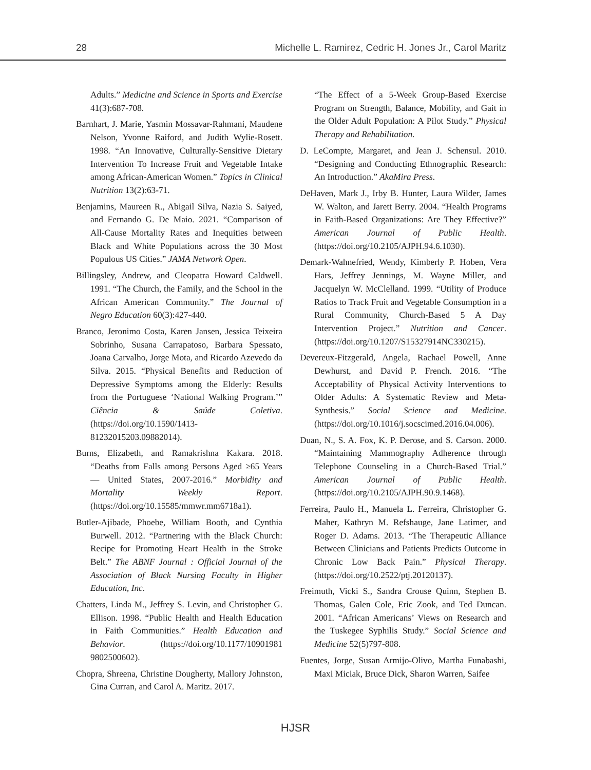28 Michelle L. Ramirez, Cedric H. Jones Jr., Carol Maritz
Adults.” Medicine and Science in Sports and Exercise 41(3):687-708.
Barnhart, J. Marie, Yasmin Mossavar-Rahmani, Maudene Nelson, Yvonne Raiford, and Judith Wylie-Rosett. 1998. “An Innovative, Culturally-Sensitive Dietary Intervention To Increase Fruit and Vegetable Intake among African-American Women.” Topics in Clinical Nutrition 13(2):63-71.
Benjamins, Maureen R., Abigail Silva, Nazia S. Saiyed, and Fernando G. De Maio. 2021. “Comparison of All-Cause Mortality Rates and Inequities between Black and White Populations across the 30 Most Populous US Cities.” JAMA Network Open.
Billingsley, Andrew, and Cleopatra Howard Caldwell. 1991. “The Church, the Family, and the School in the African American Community.” The Journal of Negro Education 60(3):427-440.
Branco, Jeronimo Costa, Karen Jansen, Jessica Teixeira Sobrinho, Susana Carrapatoso, Barbara Spessato, Joana Carvalho, Jorge Mota, and Ricardo Azevedo da Silva. 2015. “Physical Benefits and Reduction of Depressive Symptoms among the Elderly: Results from the Portuguese ‘National Walking Program.’” Ciência & Saúde Coletiva. (https://doi.org/10.1590/1413-81232015203.09882014).
Burns, Elizabeth, and Ramakrishna Kakara. 2018. “Deaths from Falls among Persons Aged ≥65 Years — United States, 2007-2016.” Morbidity and Mortality Weekly Report. (https://doi.org/10.15585/mmwr.mm6718a1).
Butler-Ajibade, Phoebe, William Booth, and Cynthia Burwell. 2012. “Partnering with the Black Church: Recipe for Promoting Heart Health in the Stroke Belt.” The ABNF Journal : Official Journal of the Association of Black Nursing Faculty in Higher Education, Inc.
Chatters, Linda M., Jeffrey S. Levin, and Christopher G. Ellison. 1998. “Public Health and Health Education in Faith Communities.” Health Education and Behavior. (https://doi.org/10.1177/10901981 9802500602).
Chopra, Shreena, Christine Dougherty, Mallory Johnston, Gina Curran, and Carol A. Maritz. 2017.
“The Effect of a 5-Week Group-Based Exercise Program on Strength, Balance, Mobility, and Gait in the Older Adult Population: A Pilot Study.” Physical Therapy and Rehabilitation.
D. LeCompte, Margaret, and Jean J. Schensul. 2010. “Designing and Conducting Ethnographic Research: An Introduction.” AkaMira Press.
DeHaven, Mark J., Irby B. Hunter, Laura Wilder, James W. Walton, and Jarett Berry. 2004. “Health Programs in Faith-Based Organizations: Are They Effective?” American Journal of Public Health. (https://doi.org/10.2105/AJPH.94.6.1030).
Demark-Wahnefried, Wendy, Kimberly P. Hoben, Vera Hars, Jeffrey Jennings, M. Wayne Miller, and Jacquelyn W. McClelland. 1999. “Utility of Produce Ratios to Track Fruit and Vegetable Consumption in a Rural Community, Church-Based 5 A Day Intervention Project.” Nutrition and Cancer. (https://doi.org/10.1207/S15327914NC330215).
Devereux-Fitzgerald, Angela, Rachael Powell, Anne Dewhurst, and David P. French. 2016. “The Acceptability of Physical Activity Interventions to Older Adults: A Systematic Review and Meta-Synthesis.” Social Science and Medicine. (https://doi.org/10.1016/j.socscimed.2016.04.006).
Duan, N., S. A. Fox, K. P. Derose, and S. Carson. 2000. “Maintaining Mammography Adherence through Telephone Counseling in a Church-Based Trial.” American Journal of Public Health. (https://doi.org/10.2105/AJPH.90.9.1468).
Ferreira, Paulo H., Manuela L. Ferreira, Christopher G. Maher, Kathryn M. Refshauge, Jane Latimer, and Roger D. Adams. 2013. “The Therapeutic Alliance Between Clinicians and Patients Predicts Outcome in Chronic Low Back Pain.” Physical Therapy. (https://doi.org/10.2522/ptj.20120137).
Freimuth, Vicki S., Sandra Crouse Quinn, Stephen B. Thomas, Galen Cole, Eric Zook, and Ted Duncan. 2001. “African Americans’ Views on Research and the Tuskegee Syphilis Study.” Social Science and Medicine 52(5)797-808.
Fuentes, Jorge, Susan Armijo-Olivo, Martha Funabashi, Maxi Miciak, Bruce Dick, Sharon Warren, Saifee
HJSR